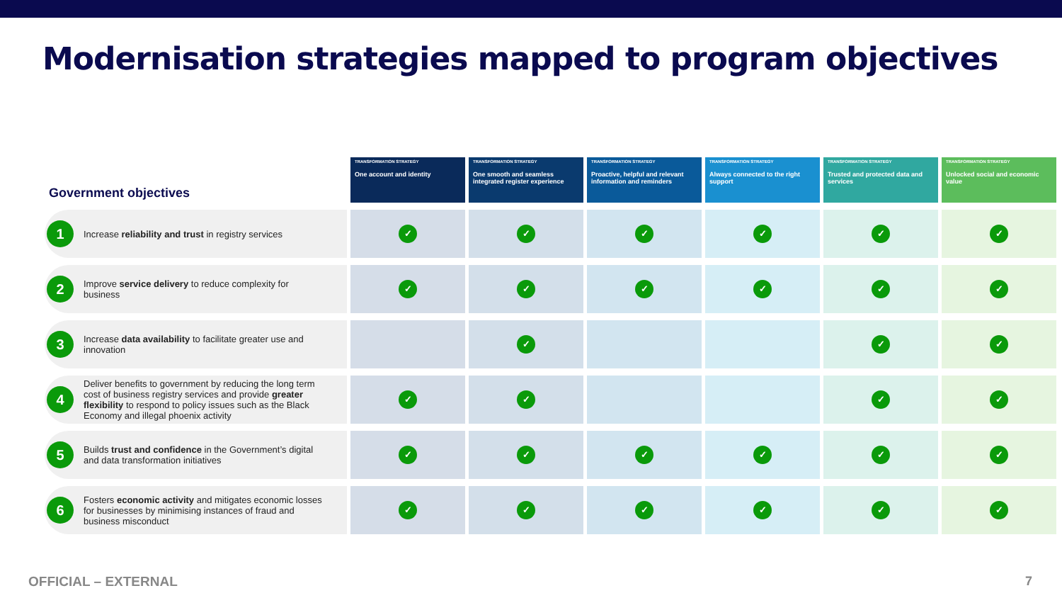Modernisation strategies mapped to program objectives
| Government objectives | TRANSFORMATION STRATEGY One account and identity | TRANSFORMATION STRATEGY One smooth and seamless integrated register experience | TRANSFORMATION STRATEGY Proactive, helpful and relevant information and reminders | TRANSFORMATION STRATEGY Always connected to the right support | TRANSFORMATION STRATEGY Trusted and protected data and services | TRANSFORMATION STRATEGY Unlocked social and economic value |
| --- | --- | --- | --- | --- | --- | --- |
| 1 Increase reliability and trust in registry services | ✓ | ✓ | ✓ | ✓ | ✓ | ✓ |
| 2 Improve service delivery to reduce complexity for business | ✓ | ✓ | ✓ | ✓ | ✓ | ✓ |
| 3 Increase data availability to facilitate greater use and innovation | | ✓ | | | ✓ | ✓ |
| 4 Deliver benefits to government by reducing the long term cost of business registry services and provide greater flexibility to respond to policy issues such as the Black Economy and illegal phoenix activity | ✓ | ✓ | | | ✓ | ✓ |
| 5 Builds trust and confidence in the Government’s digital and data transformation initiatives | ✓ | ✓ | ✓ | ✓ | ✓ | ✓ |
| 6 Fosters economic activity and mitigates economic losses for businesses by minimising instances of fraud and business misconduct | ✓ | ✓ | ✓ | ✓ | ✓ | ✓ |
OFFICIAL – EXTERNAL 7